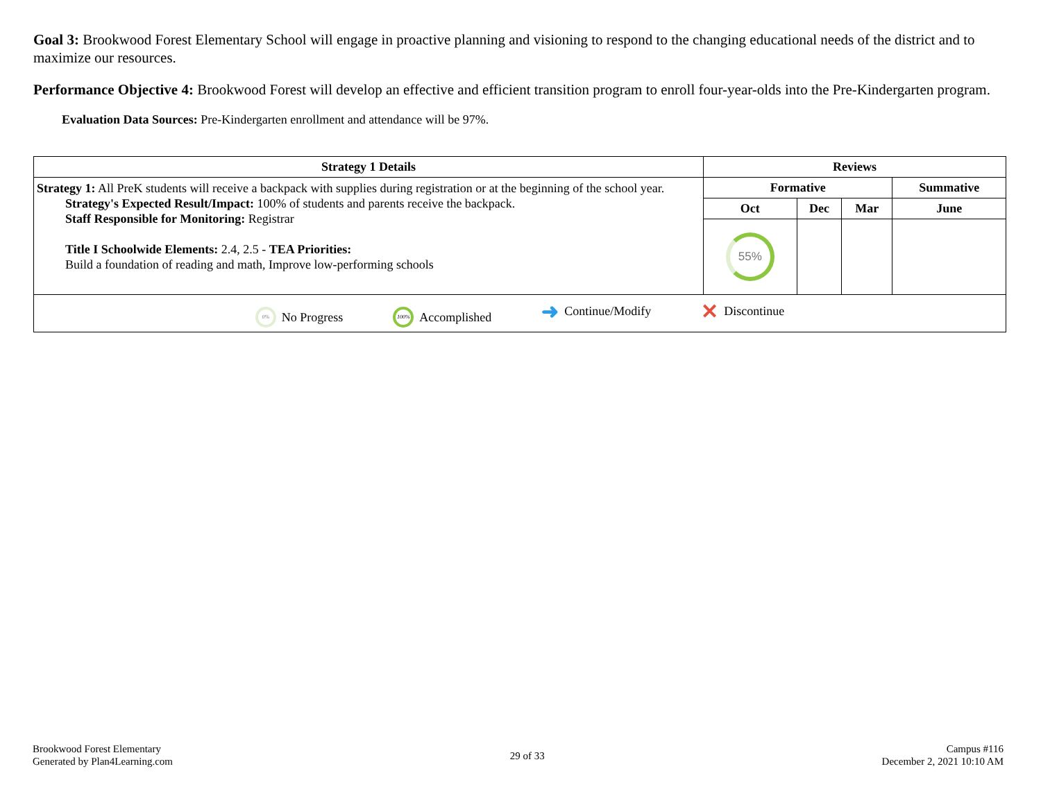Goal 3: Brookwood Forest Elementary School will engage in proactive planning and visioning to respond to the changing educational needs of the district and to maximize our resources.
Performance Objective 4: Brookwood Forest will develop an effective and efficient transition program to enroll four-year-olds into the Pre-Kindergarten program.
Evaluation Data Sources: Pre-Kindergarten enrollment and attendance will be 97%.
| Strategy 1 Details | Reviews | | | |
| --- | --- | --- | --- | --- |
| Strategy 1: All PreK students will receive a backpack with supplies during registration or at the beginning of the school year. Strategy's Expected Result/Impact: 100% of students and parents receive the backpack. Staff Responsible for Monitoring: Registrar Title I Schoolwide Elements: 2.4, 2.5 - TEA Priorities: Build a foundation of reading and math, Improve low-performing schools | Formative | | | Summative |
| | Oct | Dec | Mar | June |
| | 55% | | | |
| 0% No Progress 100% Accomplished ➜ Continue/Modify ✕ Discontinue | | | | |
Brookwood Forest Elementary
Generated by Plan4Learning.com
29 of 33
Campus #116
December 2, 2021 10:10 AM